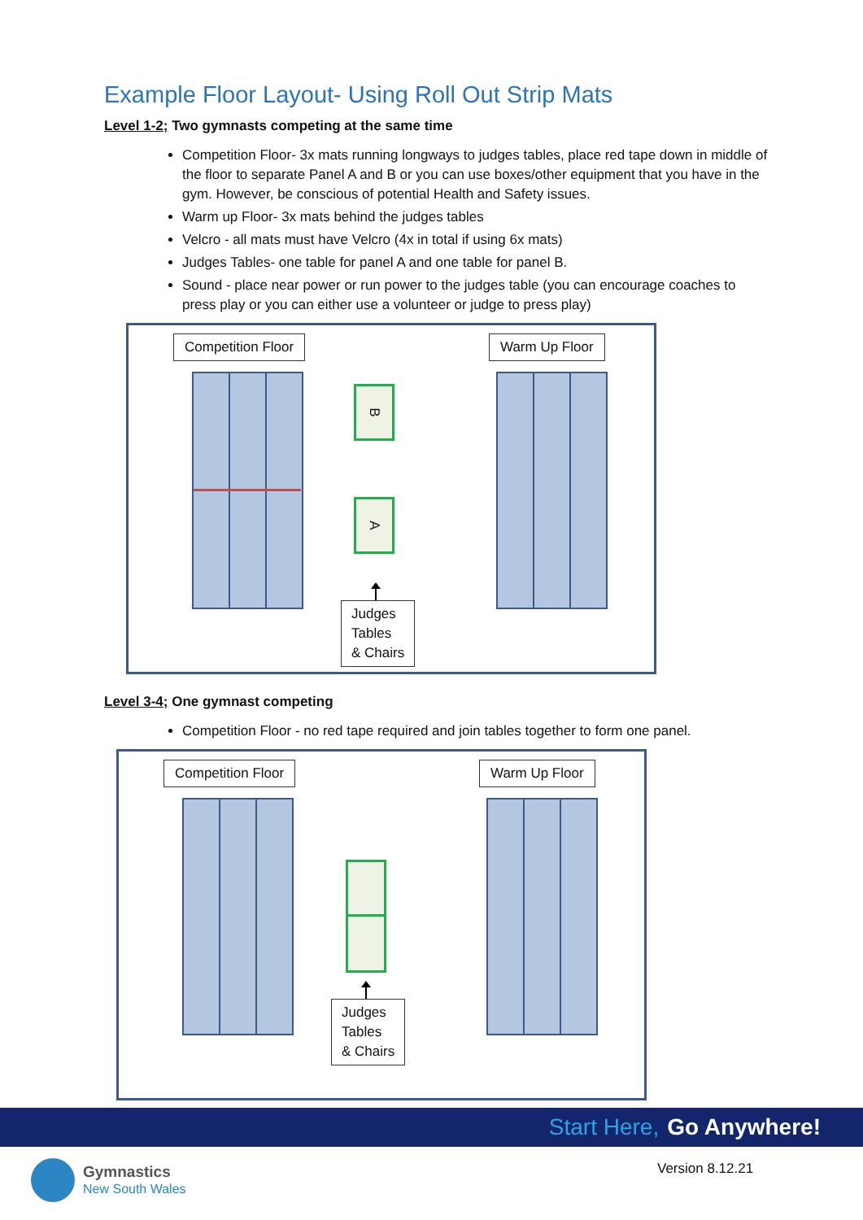Example Floor Layout- Using Roll Out Strip Mats
Level 1-2; Two gymnasts competing at the same time
Competition Floor- 3x mats running longways to judges tables, place red tape down in middle of the floor to separate Panel A and B or you can use boxes/other equipment that you have in the gym. However, be conscious of potential Health and Safety issues.
Warm up Floor- 3x mats behind the judges tables
Velcro - all mats must have Velcro (4x in total if using 6x mats)
Judges Tables- one table for panel A and one table for panel B.
Sound - place near power or run power to the judges table (you can encourage coaches to press play or you can either use a volunteer or judge to press play)
Competition Floor Warm Up Floor
B
A
Judges
Tables
& Chairs
Level 3-4; One gymnast competing
Competition Floor - no red tape required and join tables together to form one panel.
Competition Floor Warm Up Floor
Judges
Tables
& Chairs
Start Here, Go Anywhere!
Gymnastics
New South Wales
Version 8.12.21